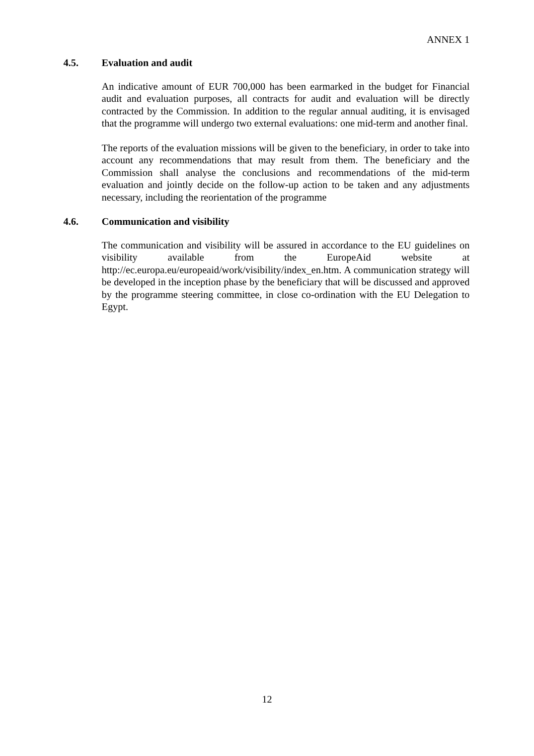ANNEX 1
4.5. Evaluation and audit
An indicative amount of EUR 700,000 has been earmarked in the budget for Financial audit and evaluation purposes, all contracts for audit and evaluation will be directly contracted by the Commission. In addition to the regular annual auditing, it is envisaged that the programme will undergo two external evaluations: one mid-term and another final.
The reports of the evaluation missions will be given to the beneficiary, in order to take into account any recommendations that may result from them. The beneficiary and the Commission shall analyse the conclusions and recommendations of the mid-term evaluation and jointly decide on the follow-up action to be taken and any adjustments necessary, including the reorientation of the programme
4.6. Communication and visibility
The communication and visibility will be assured in accordance to the EU guidelines on visibility available from the EuropeAid website at http://ec.europa.eu/europeaid/work/visibility/index_en.htm. A communication strategy will be developed in the inception phase by the beneficiary that will be discussed and approved by the programme steering committee, in close co-ordination with the EU Delegation to Egypt.
12